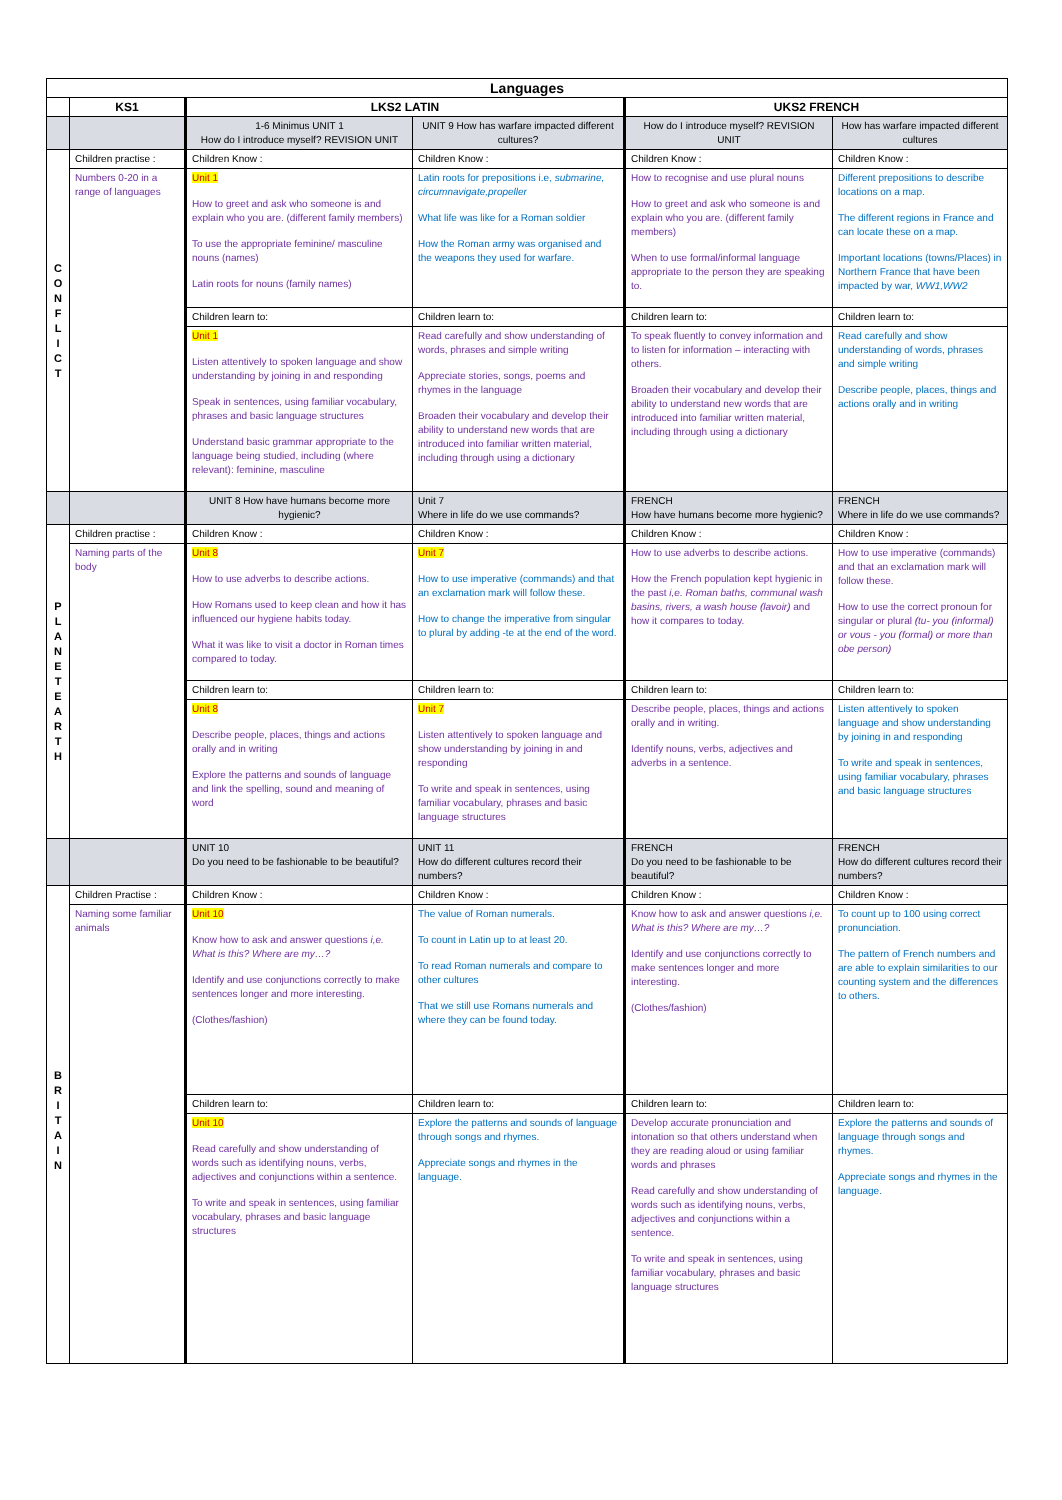| Languages | | | | | |
| --- | --- | --- | --- | --- | --- |
| | KS1 | LKS2 LATIN | | UKS2 FRENCH | |
| | | 1-6 Minimus UNIT 1 How do I introduce myself? REVISION UNIT | UNIT 9 How has warfare impacted different cultures? | How do I introduce myself? REVISION UNIT | How has warfare impacted different cultures |
| C O N F L I C T | Children practise : | Children Know : | Children Know : | Children Know : | Children Know : |
| | Numbers 0-20 in a range of languages | Unit 1 How to greet and ask who someone is and explain who you are. (different family members) To use the appropriate feminine/ masculine nouns (names) Latin roots for nouns (family names) | Latin roots for prepositions i.e, submarine, circumnavigate,propeller What life was like for a Roman soldier How the Roman army was organised and the weapons they used for warfare. | How to recognise and use plural nouns How to greet and ask who someone is and explain who you are. (different family members) When to use formal/informal language appropriate to the person they are speaking to. | Different prepositions to describe locations on a map. The different regions in France and can locate these on a map. Important locations (towns/Places) in Northern France that have been impacted by war, WW1,WW2 |
| | | Children learn to: | Children learn to: | Children learn to: | Children learn to: |
| | | Unit 1 Listen attentively to spoken language and show understanding by joining in and responding Speak in sentences, using familiar vocabulary, phrases and basic language structures Understand basic grammar appropriate to the language being studied, including (where relevant): feminine, masculine | Read carefully and show understanding of words, phrases and simple writing Appreciate stories, songs, poems and rhymes in the language Broaden their vocabulary and develop their ability to understand new words that are introduced into familiar written material, including through using a dictionary | To speak fluently to convey information and to listen for information – interacting with others. Broaden their vocabulary and develop their ability to understand new words that are introduced into familiar written material, including through using a dictionary | Read carefully and show understanding of words, phrases and simple writing Describe people, places, things and actions orally and in writing |
| | | UNIT 8 How have humans become more hygienic? | Unit 7 Where in life do we use commands? | FRENCH How have humans become more hygienic? | FRENCH Where in life do we use commands? |
| P L A N E T E A R T H | Children practise : | Children Know : | Children Know : | Children Know : | Children Know : |
| | Naming parts of the body | Unit 8 How to use adverbs to describe actions. How Romans used to keep clean and how it has influenced our hygiene habits today. What it was like to visit a doctor in Roman times compared to today. | Unit 7 How to use imperative (commands) and that an exclamation mark will follow these. How to change the imperative from singular to plural by adding -te at the end of the word. | How to use adverbs to describe actions. How the French population kept hygienic in the past i,e. Roman baths, communal wash basins, rivers, a wash house (lavoir) and how it compares to today. | How to use imperative (commands) and that an exclamation mark will follow these. How to use the correct pronoun for singular or plural (tu- you (informal) or vous - you (formal) or more than obe person) |
| | | Children learn to: | Children learn to: | Children learn to: | Children learn to: |
| | | Unit 8 Describe people, places, things and actions orally and in writing Explore the patterns and sounds of language and link the spelling, sound and meaning of word | Unit 7 Listen attentively to spoken language and show understanding by joining in and responding To write and speak in sentences, using familiar vocabulary, phrases and basic language structures | Describe people, places, things and actions orally and in writing. Identify nouns, verbs, adjectives and adverbs in a sentence. | Listen attentively to spoken language and show understanding by joining in and responding To write and speak in sentences, using familiar vocabulary, phrases and basic language structures |
| | | UNIT 10 Do you need to be fashionable to be beautiful? | UNIT 11 How do different cultures record their numbers? | FRENCH Do you need to be fashionable to be beautiful? | FRENCH How do different cultures record their numbers? |
| B R I T A I N | Children Practise : | Children Know : | Children Know : | Children Know : | Children Know : |
| | Naming some familiar animals | Unit 10 Know how to ask and answer questions i,e. What is this? Where are my…? Identify and use conjunctions correctly to make sentences longer and more interesting. (Clothes/fashion) | The value of Roman numerals. To count in Latin up to at least 20. To read Roman numerals and compare to other cultures That we still use Romans numerals and where they can be found today. | Know how to ask and answer questions i,e. What is this? Where are my…? Identify and use conjunctions correctly to make sentences longer and more interesting. (Clothes/fashion) | To count up to 100 using correct pronunciation. The pattern of French numbers and are able to explain similarities to our counting system and the differences to others. |
| | | Children learn to: | Children learn to: | Children learn to: | Children learn to: |
| | | Unit 10 Read carefully and show understanding of words such as identifying nouns, verbs, adjectives and conjunctions within a sentence. To write and speak in sentences, using familiar vocabulary, phrases and basic language structures | Explore the patterns and sounds of language through songs and rhymes. Appreciate songs and rhymes in the language. | Develop accurate pronunciation and intonation so that others understand when they are reading aloud or using familiar words and phrases Read carefully and show understanding of words such as identifying nouns, verbs, adjectives and conjunctions within a sentence. To write and speak in sentences, using familiar vocabulary, phrases and basic language structures | Explore the patterns and sounds of language through songs and rhymes. Appreciate songs and rhymes in the language. |